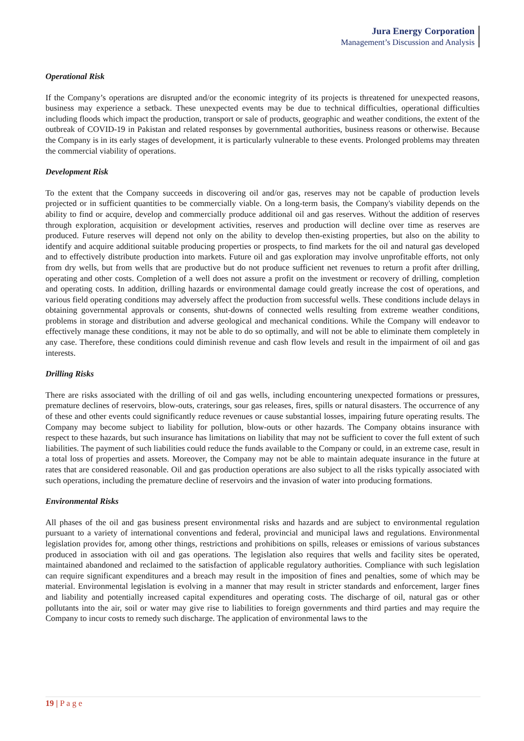Jura Energy Corporation
Management’s Discussion and Analysis
Operational Risk
If the Company’s operations are disrupted and/or the economic integrity of its projects is threatened for unexpected reasons, business may experience a setback. These unexpected events may be due to technical difficulties, operational difficulties including floods which impact the production, transport or sale of products, geographic and weather conditions, the extent of the outbreak of COVID-19 in Pakistan and related responses by governmental authorities, business reasons or otherwise. Because the Company is in its early stages of development, it is particularly vulnerable to these events. Prolonged problems may threaten the commercial viability of operations.
Development Risk
To the extent that the Company succeeds in discovering oil and/or gas, reserves may not be capable of production levels projected or in sufficient quantities to be commercially viable. On a long-term basis, the Company's viability depends on the ability to find or acquire, develop and commercially produce additional oil and gas reserves. Without the addition of reserves through exploration, acquisition or development activities, reserves and production will decline over time as reserves are produced. Future reserves will depend not only on the ability to develop then-existing properties, but also on the ability to identify and acquire additional suitable producing properties or prospects, to find markets for the oil and natural gas developed and to effectively distribute production into markets. Future oil and gas exploration may involve unprofitable efforts, not only from dry wells, but from wells that are productive but do not produce sufficient net revenues to return a profit after drilling, operating and other costs. Completion of a well does not assure a profit on the investment or recovery of drilling, completion and operating costs. In addition, drilling hazards or environmental damage could greatly increase the cost of operations, and various field operating conditions may adversely affect the production from successful wells. These conditions include delays in obtaining governmental approvals or consents, shut-downs of connected wells resulting from extreme weather conditions, problems in storage and distribution and adverse geological and mechanical conditions. While the Company will endeavor to effectively manage these conditions, it may not be able to do so optimally, and will not be able to eliminate them completely in any case. Therefore, these conditions could diminish revenue and cash flow levels and result in the impairment of oil and gas interests.
Drilling Risks
There are risks associated with the drilling of oil and gas wells, including encountering unexpected formations or pressures, premature declines of reservoirs, blow-outs, craterings, sour gas releases, fires, spills or natural disasters. The occurrence of any of these and other events could significantly reduce revenues or cause substantial losses, impairing future operating results. The Company may become subject to liability for pollution, blow-outs or other hazards. The Company obtains insurance with respect to these hazards, but such insurance has limitations on liability that may not be sufficient to cover the full extent of such liabilities. The payment of such liabilities could reduce the funds available to the Company or could, in an extreme case, result in a total loss of properties and assets. Moreover, the Company may not be able to maintain adequate insurance in the future at rates that are considered reasonable. Oil and gas production operations are also subject to all the risks typically associated with such operations, including the premature decline of reservoirs and the invasion of water into producing formations.
Environmental Risks
All phases of the oil and gas business present environmental risks and hazards and are subject to environmental regulation pursuant to a variety of international conventions and federal, provincial and municipal laws and regulations. Environmental legislation provides for, among other things, restrictions and prohibitions on spills, releases or emissions of various substances produced in association with oil and gas operations. The legislation also requires that wells and facility sites be operated, maintained abandoned and reclaimed to the satisfaction of applicable regulatory authorities. Compliance with such legislation can require significant expenditures and a breach may result in the imposition of fines and penalties, some of which may be material. Environmental legislation is evolving in a manner that may result in stricter standards and enforcement, larger fines and liability and potentially increased capital expenditures and operating costs. The discharge of oil, natural gas or other pollutants into the air, soil or water may give rise to liabilities to foreign governments and third parties and may require the Company to incur costs to remedy such discharge. The application of environmental laws to the
19 | P a g e